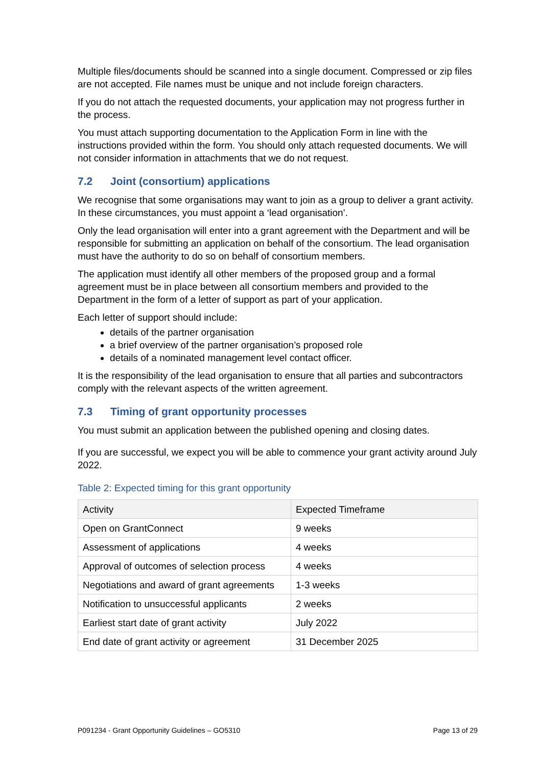Multiple files/documents should be scanned into a single document. Compressed or zip files are not accepted. File names must be unique and not include foreign characters.
If you do not attach the requested documents, your application may not progress further in the process.
You must attach supporting documentation to the Application Form in line with the instructions provided within the form. You should only attach requested documents. We will not consider information in attachments that we do not request.
7.2 Joint (consortium) applications
We recognise that some organisations may want to join as a group to deliver a grant activity. In these circumstances, you must appoint a ‘lead organisation’.
Only the lead organisation will enter into a grant agreement with the Department and will be responsible for submitting an application on behalf of the consortium. The lead organisation must have the authority to do so on behalf of consortium members.
The application must identify all other members of the proposed group and a formal agreement must be in place between all consortium members and provided to the Department in the form of a letter of support as part of your application.
Each letter of support should include:
details of the partner organisation
a brief overview of the partner organisation’s proposed role
details of a nominated management level contact officer.
It is the responsibility of the lead organisation to ensure that all parties and subcontractors comply with the relevant aspects of the written agreement.
7.3 Timing of grant opportunity processes
You must submit an application between the published opening and closing dates.
If you are successful, we expect you will be able to commence your grant activity around July 2022.
Table 2: Expected timing for this grant opportunity
| Activity | Expected Timeframe |
| --- | --- |
| Open on GrantConnect | 9 weeks |
| Assessment of applications | 4 weeks |
| Approval of outcomes of selection process | 4 weeks |
| Negotiations and award of grant agreements | 1-3 weeks |
| Notification to unsuccessful applicants | 2 weeks |
| Earliest start date of grant activity | July 2022 |
| End date of grant activity or agreement | 31 December 2025 |
P091234 - Grant Opportunity Guidelines – GO5310 Page 13 of 29